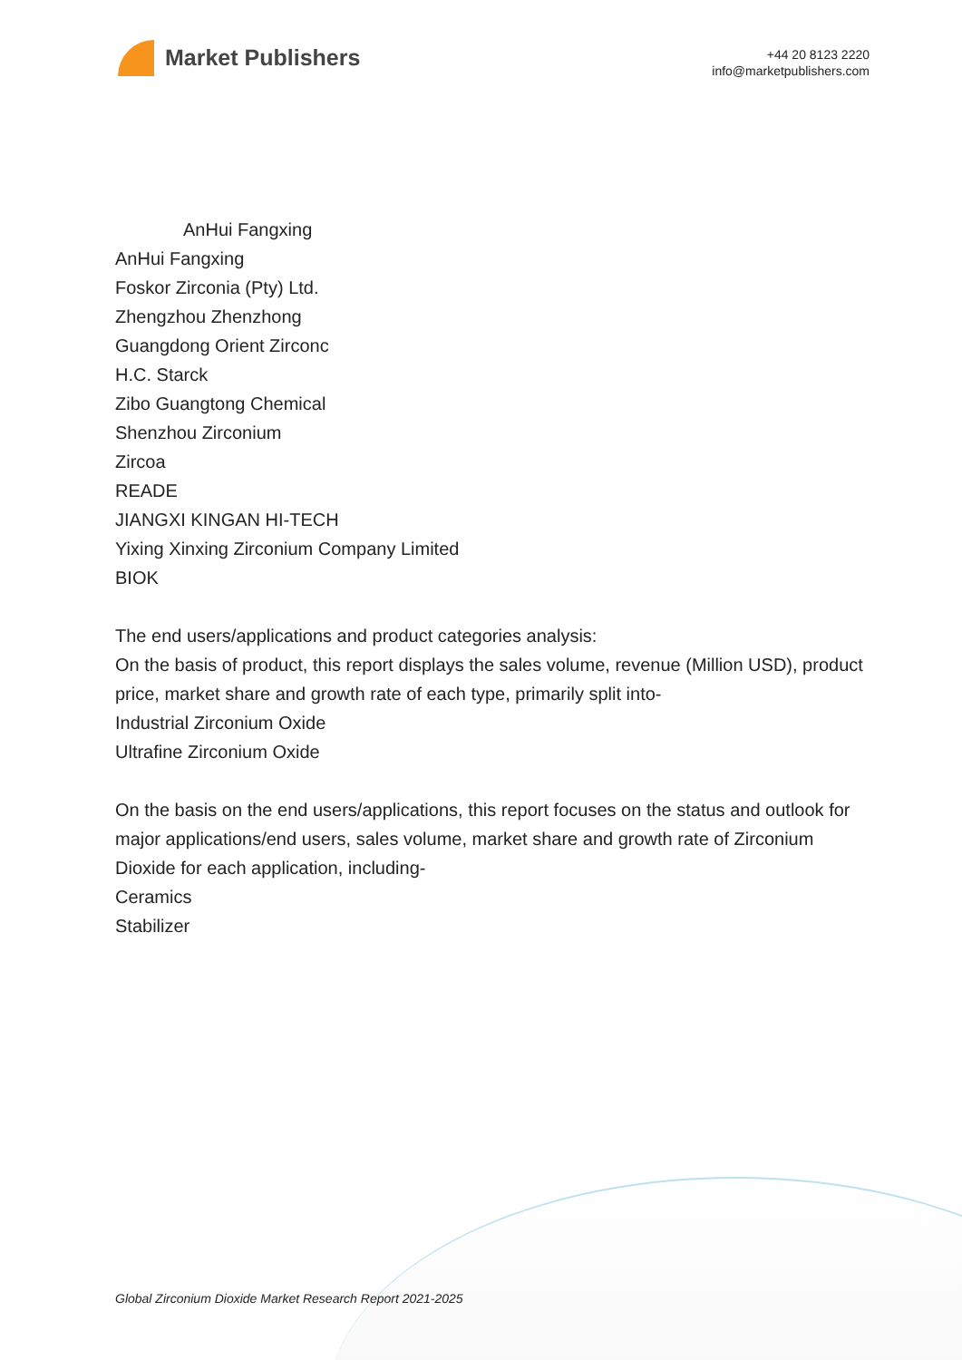Market Publishers
+44 20 8123 2220
info@marketpublishers.com
AnHui Fangxing
AnHui Fangxing
Foskor Zirconia (Pty) Ltd.
Zhengzhou Zhenzhong
Guangdong Orient Zirconc
H.C. Starck
Zibo Guangtong Chemical
Shenzhou Zirconium
Zircoa
READE
JIANGXI KINGAN HI-TECH
Yixing Xinxing Zirconium Company Limited
BIOK
The end users/applications and product categories analysis:
On the basis of product, this report displays the sales volume, revenue (Million USD), product price, market share and growth rate of each type, primarily split into-
Industrial Zirconium Oxide
Ultrafine Zirconium Oxide
On the basis on the end users/applications, this report focuses on the status and outlook for major applications/end users, sales volume, market share and growth rate of Zirconium Dioxide for each application, including-
Ceramics
Stabilizer
Global Zirconium Dioxide Market Research Report 2021-2025